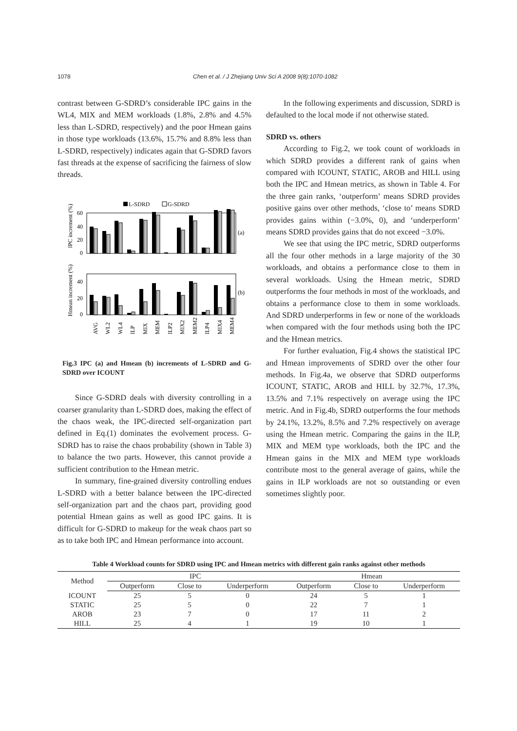1078 Chen et al. / J Zhejiang Univ Sci A 2008 9(8):1070-1082
contrast between G-SDRD’s considerable IPC gains in the WL4, MIX and MEM workloads (1.8%, 2.8% and 4.5% less than L-SDRD, respectively) and the poor Hmean gains in those type workloads (13.6%, 15.7% and 8.8% less than L-SDRD, respectively) indicates again that G-SDRD favors fast threads at the expense of sacrificing the fairness of slow threads.
L-SDRD
G-SDRD
60
40
20
0
(a)
40
20
0
(b)
IPC increment (%)
Hmean increment (%)
AVG
WL2
WL4
ILP
MIX
MEM
ILP2
MIX2
MEM2
ILP4
MIX4
MEM4
Fig.3 IPC (a) and Hmean (b) increments of L-SDRD and G-SDRD over ICOUNT
Since G-SDRD deals with diversity controlling in a coarser granularity than L-SDRD does, making the effect of the chaos weak, the IPC-directed self-organization part defined in Eq.(1) dominates the evolvement process. G-SDRD has to raise the chaos probability (shown in Table 3) to balance the two parts. However, this cannot provide a sufficient contribution to the Hmean metric.
In summary, fine-grained diversity controlling endues L-SDRD with a better balance between the IPC-directed self-organization part and the chaos part, providing good potential Hmean gains as well as good IPC gains. It is difficult for G-SDRD to makeup for the weak chaos part so as to take both IPC and Hmean performance into account.
In the following experiments and discussion, SDRD is defaulted to the local mode if not otherwise stated.
SDRD vs. others
According to Fig.2, we took count of workloads in which SDRD provides a different rank of gains when compared with ICOUNT, STATIC, AROB and HILL using both the IPC and Hmean metrics, as shown in Table 4. For the three gain ranks, ‘outperform’ means SDRD provides positive gains over other methods, ‘close to’ means SDRD provides gains within (−3.0%, 0), and ‘underperform’ means SDRD provides gains that do not exceed −3.0%.
We see that using the IPC metric, SDRD outperforms all the four other methods in a large majority of the 30 workloads, and obtains a performance close to them in several workloads. Using the Hmean metric, SDRD outperforms the four methods in most of the workloads, and obtains a performance close to them in some workloads. And SDRD underperforms in few or none of the workloads when compared with the four methods using both the IPC and the Hmean metrics.
For further evaluation, Fig.4 shows the statistical IPC and Hmean improvements of SDRD over the other four methods. In Fig.4a, we observe that SDRD outperforms ICOUNT, STATIC, AROB and HILL by 32.7%, 17.3%, 13.5% and 7.1% respectively on average using the IPC metric. And in Fig.4b, SDRD outperforms the four methods by 24.1%, 13.2%, 8.5% and 7.2% respectively on average using the Hmean metric. Comparing the gains in the ILP, MIX and MEM type workloads, both the IPC and the Hmean gains in the MIX and MEM type workloads contribute most to the general average of gains, while the gains in ILP workloads are not so outstanding or even sometimes slightly poor.
Table 4 Workload counts for SDRD using IPC and Hmean metrics with different gain ranks against other methods
| Method | IPC | | | Hmean | | |
| --- | --- | --- | --- | --- | --- | --- |
| | Outperform | Close to | Underperform | Outperform | Close to | Underperform |
| ICOUNT | 25 | 5 | 0 | 24 | 5 | 1 |
| STATIC | 25 | 5 | 0 | 22 | 7 | 1 |
| AROB | 23 | 7 | 0 | 17 | 11 | 2 |
| HILL | 25 | 4 | 1 | 19 | 10 | 1 |